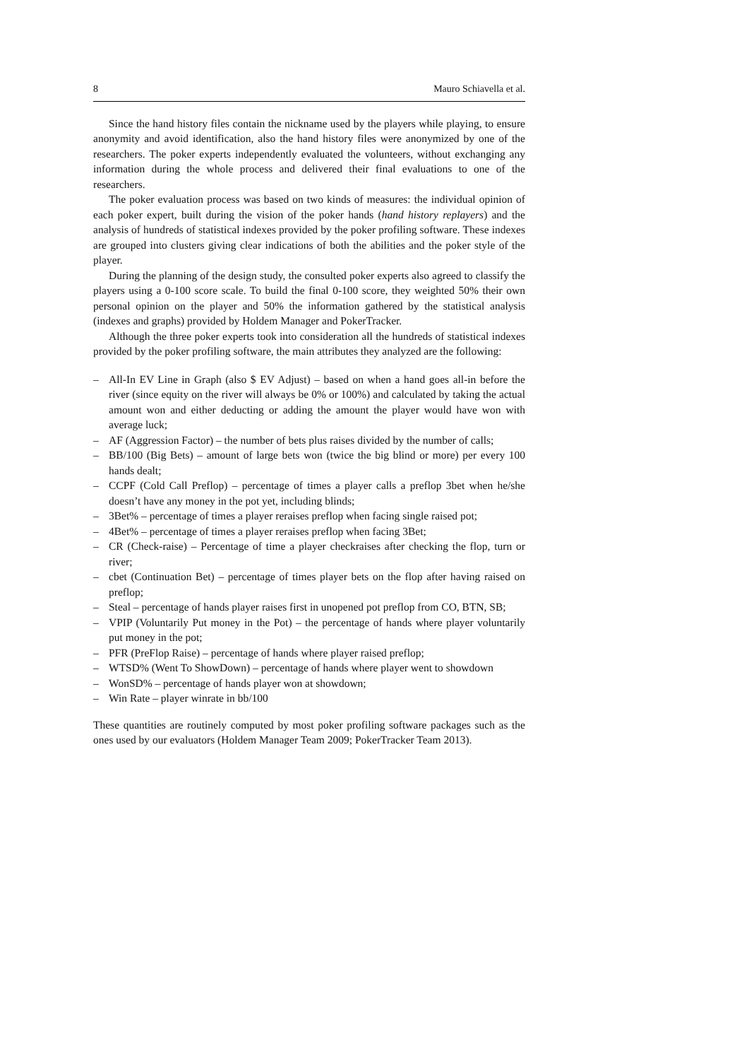8 Mauro Schiavella et al.
Since the hand history files contain the nickname used by the players while playing, to ensure anonymity and avoid identification, also the hand history files were anonymized by one of the researchers. The poker experts independently evaluated the volunteers, without exchanging any information during the whole process and delivered their final evaluations to one of the researchers.
The poker evaluation process was based on two kinds of measures: the individual opinion of each poker expert, built during the vision of the poker hands (hand history replayers) and the analysis of hundreds of statistical indexes provided by the poker profiling software. These indexes are grouped into clusters giving clear indications of both the abilities and the poker style of the player.
During the planning of the design study, the consulted poker experts also agreed to classify the players using a 0-100 score scale. To build the final 0-100 score, they weighted 50% their own personal opinion on the player and 50% the information gathered by the statistical analysis (indexes and graphs) provided by Holdem Manager and PokerTracker.
Although the three poker experts took into consideration all the hundreds of statistical indexes provided by the poker profiling software, the main attributes they analyzed are the following:
– All-In EV Line in Graph (also $ EV Adjust) – based on when a hand goes all-in before the river (since equity on the river will always be 0% or 100%) and calculated by taking the actual amount won and either deducting or adding the amount the player would have won with average luck;
– AF (Aggression Factor) – the number of bets plus raises divided by the number of calls;
– BB/100 (Big Bets) – amount of large bets won (twice the big blind or more) per every 100 hands dealt;
– CCPF (Cold Call Preflop) – percentage of times a player calls a preflop 3bet when he/she doesn’t have any money in the pot yet, including blinds;
– 3Bet% – percentage of times a player reraises preflop when facing single raised pot;
– 4Bet% – percentage of times a player reraises preflop when facing 3Bet;
– CR (Check-raise) – Percentage of time a player checkraises after checking the flop, turn or river;
– cbet (Continuation Bet) – percentage of times player bets on the flop after having raised on preflop;
– Steal – percentage of hands player raises first in unopened pot preflop from CO, BTN, SB;
– VPIP (Voluntarily Put money in the Pot) – the percentage of hands where player voluntarily put money in the pot;
– PFR (PreFlop Raise) – percentage of hands where player raised preflop;
– WTSD% (Went To ShowDown) – percentage of hands where player went to showdown
– WonSD% – percentage of hands player won at showdown;
– Win Rate – player winrate in bb/100
These quantities are routinely computed by most poker profiling software packages such as the ones used by our evaluators (Holdem Manager Team 2009; PokerTracker Team 2013).